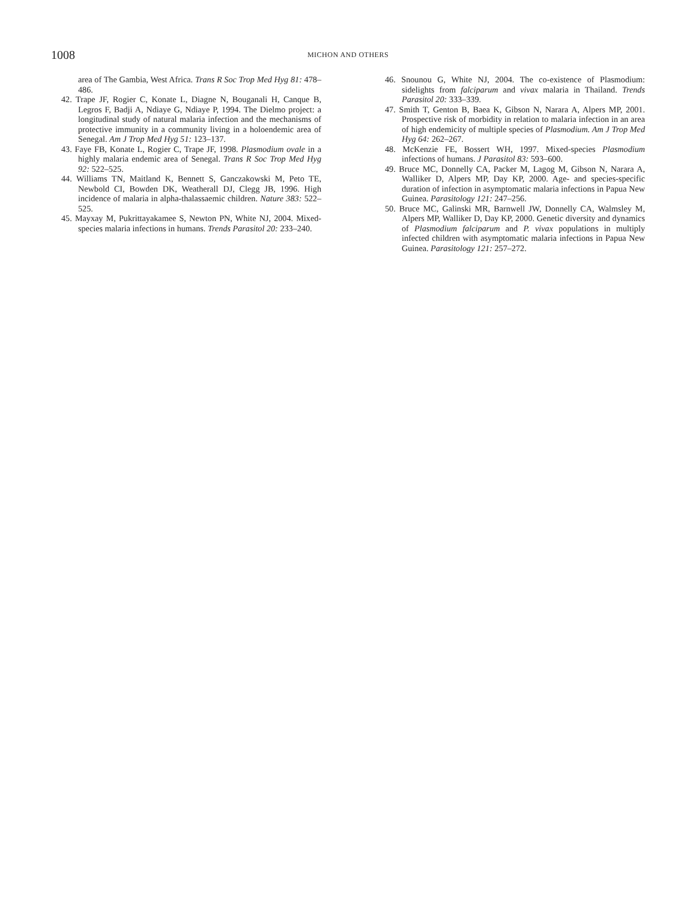1008
MICHON AND OTHERS
area of The Gambia, West Africa. Trans R Soc Trop Med Hyg 81: 478–486.
42. Trape JF, Rogier C, Konate L, Diagne N, Bouganali H, Canque B, Legros F, Badji A, Ndiaye G, Ndiaye P, 1994. The Dielmo project: a longitudinal study of natural malaria infection and the mechanisms of protective immunity in a community living in a holoendemic area of Senegal. Am J Trop Med Hyg 51: 123–137.
43. Faye FB, Konate L, Rogier C, Trape JF, 1998. Plasmodium ovale in a highly malaria endemic area of Senegal. Trans R Soc Trop Med Hyg 92: 522–525.
44. Williams TN, Maitland K, Bennett S, Ganczakowski M, Peto TE, Newbold CI, Bowden DK, Weatherall DJ, Clegg JB, 1996. High incidence of malaria in alpha-thalassaemic children. Nature 383: 522–525.
45. Mayxay M, Pukrittayakamee S, Newton PN, White NJ, 2004. Mixed-species malaria infections in humans. Trends Parasitol 20: 233–240.
46. Snounou G, White NJ, 2004. The co-existence of Plasmodium: sidelights from falciparum and vivax malaria in Thailand. Trends Parasitol 20: 333–339.
47. Smith T, Genton B, Baea K, Gibson N, Narara A, Alpers MP, 2001. Prospective risk of morbidity in relation to malaria infection in an area of high endemicity of multiple species of Plasmodium. Am J Trop Med Hyg 64: 262–267.
48. McKenzie FE, Bossert WH, 1997. Mixed-species Plasmodium infections of humans. J Parasitol 83: 593–600.
49. Bruce MC, Donnelly CA, Packer M, Lagog M, Gibson N, Narara A, Walliker D, Alpers MP, Day KP, 2000. Age- and species-specific duration of infection in asymptomatic malaria infections in Papua New Guinea. Parasitology 121: 247–256.
50. Bruce MC, Galinski MR, Barnwell JW, Donnelly CA, Walmsley M, Alpers MP, Walliker D, Day KP, 2000. Genetic diversity and dynamics of Plasmodium falciparum and P. vivax populations in multiply infected children with asymptomatic malaria infections in Papua New Guinea. Parasitology 121: 257–272.